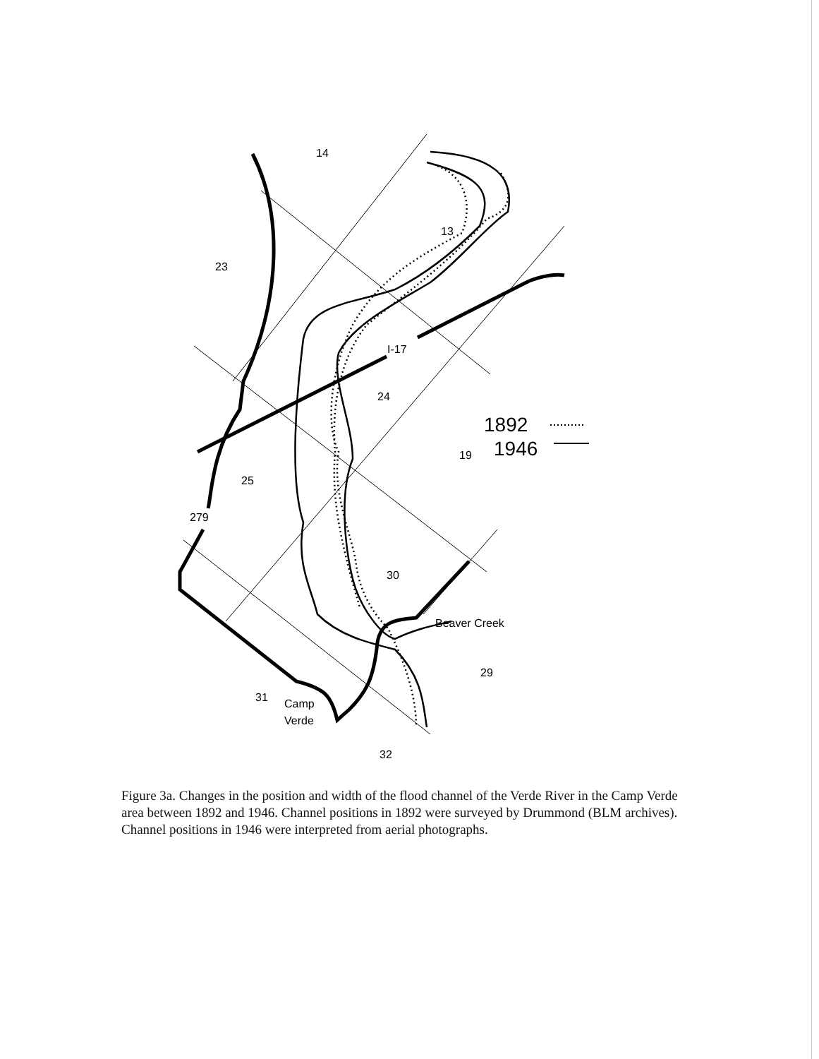14
23
13
I-17
24
19
25
279
30
Beaver Creek
29
31
Camp
Verde
32
1892
1946
Figure 3a. Changes in the position and width of the flood channel of the Verde River in the Camp Verde area between 1892 and 1946. Channel positions in 1892 were surveyed by Drummond (BLM archives). Channel positions in 1946 were interpreted from aerial photographs.